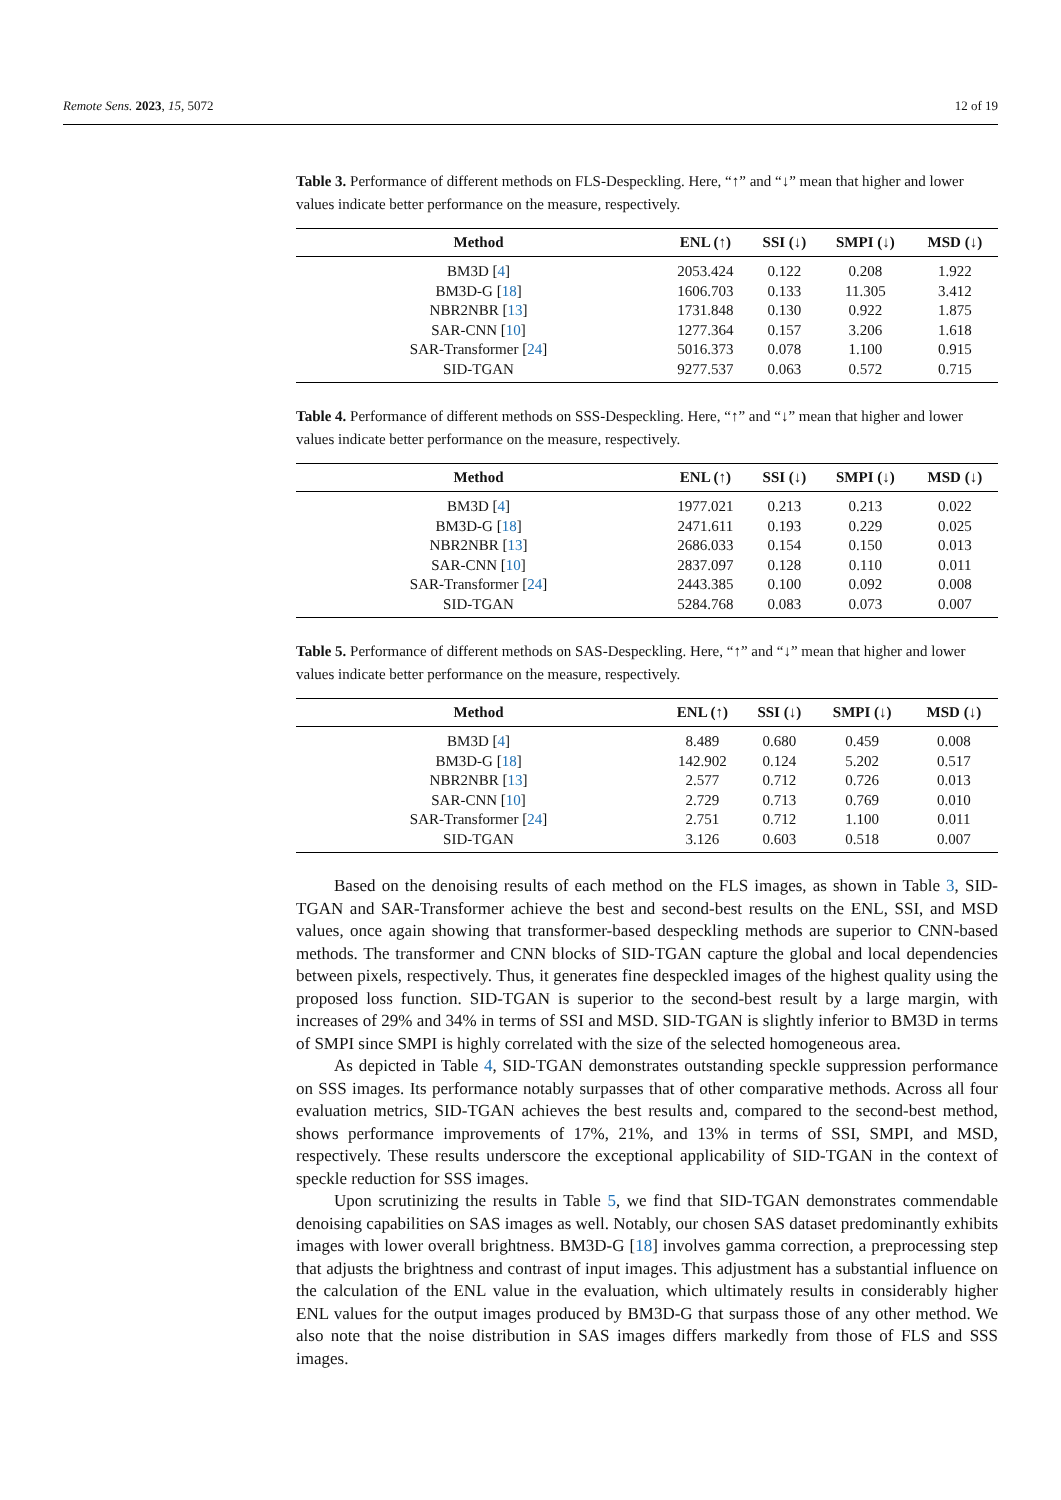Remote Sens. 2023, 15, 5072 12 of 19
Table 3. Performance of different methods on FLS-Despeckling. Here, “↑” and “↓” mean that higher and lower values indicate better performance on the measure, respectively.
| Method | ENL (↑) | SSI (↓) | SMPI (↓) | MSD (↓) |
| --- | --- | --- | --- | --- |
| BM3D [ 4 ] | 2053.424 | 0.122 | 0.208 | 1.922 |
| BM3D-G [ 18 ] | 1606.703 | 0.133 | 11.305 | 3.412 |
| NBR2NBR [ 13 ] | 1731.848 | 0.130 | 0.922 | 1.875 |
| SAR-CNN [ 10 ] | 1277.364 | 0.157 | 3.206 | 1.618 |
| SAR-Transformer [ 24 ] | 5016.373 | 0.078 | 1.100 | 0.915 |
| SID-TGAN | 9277.537 | 0.063 | 0.572 | 0.715 |
Table 4. Performance of different methods on SSS-Despeckling. Here, “↑” and “↓” mean that higher and lower values indicate better performance on the measure, respectively.
| Method | ENL (↑) | SSI (↓) | SMPI (↓) | MSD (↓) |
| --- | --- | --- | --- | --- |
| BM3D [ 4 ] | 1977.021 | 0.213 | 0.213 | 0.022 |
| BM3D-G [ 18 ] | 2471.611 | 0.193 | 0.229 | 0.025 |
| NBR2NBR [ 13 ] | 2686.033 | 0.154 | 0.150 | 0.013 |
| SAR-CNN [ 10 ] | 2837.097 | 0.128 | 0.110 | 0.011 |
| SAR-Transformer [ 24 ] | 2443.385 | 0.100 | 0.092 | 0.008 |
| SID-TGAN | 5284.768 | 0.083 | 0.073 | 0.007 |
Table 5. Performance of different methods on SAS-Despeckling. Here, “↑” and “↓” mean that higher and lower values indicate better performance on the measure, respectively.
| Method | ENL (↑) | SSI (↓) | SMPI (↓) | MSD (↓) |
| --- | --- | --- | --- | --- |
| BM3D [ 4 ] | 8.489 | 0.680 | 0.459 | 0.008 |
| BM3D-G [ 18 ] | 142.902 | 0.124 | 5.202 | 0.517 |
| NBR2NBR [ 13 ] | 2.577 | 0.712 | 0.726 | 0.013 |
| SAR-CNN [ 10 ] | 2.729 | 0.713 | 0.769 | 0.010 |
| SAR-Transformer [ 24 ] | 2.751 | 0.712 | 1.100 | 0.011 |
| SID-TGAN | 3.126 | 0.603 | 0.518 | 0.007 |
Based on the denoising results of each method on the FLS images, as shown in Table 3, SID-TGAN and SAR-Transformer achieve the best and second-best results on the ENL, SSI, and MSD values, once again showing that transformer-based despeckling methods are superior to CNN-based methods. The transformer and CNN blocks of SID-TGAN capture the global and local dependencies between pixels, respectively. Thus, it generates fine despeckled images of the highest quality using the proposed loss function. SID-TGAN is superior to the second-best result by a large margin, with increases of 29% and 34% in terms of SSI and MSD. SID-TGAN is slightly inferior to BM3D in terms of SMPI since SMPI is highly correlated with the size of the selected homogeneous area.
As depicted in Table 4, SID-TGAN demonstrates outstanding speckle suppression performance on SSS images. Its performance notably surpasses that of other comparative methods. Across all four evaluation metrics, SID-TGAN achieves the best results and, compared to the second-best method, shows performance improvements of 17%, 21%, and 13% in terms of SSI, SMPI, and MSD, respectively. These results underscore the exceptional applicability of SID-TGAN in the context of speckle reduction for SSS images.
Upon scrutinizing the results in Table 5, we find that SID-TGAN demonstrates commendable denoising capabilities on SAS images as well. Notably, our chosen SAS dataset predominantly exhibits images with lower overall brightness. BM3D-G [18] involves gamma correction, a preprocessing step that adjusts the brightness and contrast of input images. This adjustment has a substantial influence on the calculation of the ENL value in the evaluation, which ultimately results in considerably higher ENL values for the output images produced by BM3D-G that surpass those of any other method. We also note that the noise distribution in SAS images differs markedly from those of FLS and SSS images.